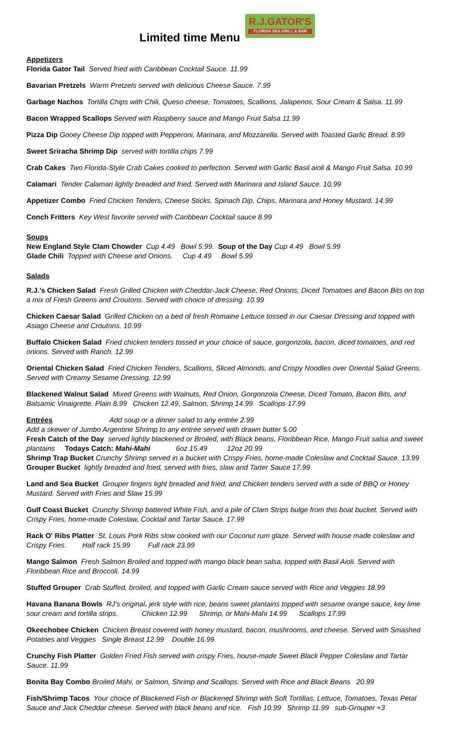Limited time Menu R.J.GATOR'S FLORIDA SEA GRILL & BAR
Appetizers
Florida Gator Tail Served fried with Caribbean Cocktail Sauce. 11.99
Bavarian Pretzels Warm Pretzels served with delicious Cheese Sauce. 7.99
Garbage Nachos Tortilla Chips with Chili, Queso cheese, Tomatoes, Scallions, Jalapenos, Sour Cream & Salsa. 11.99
Bacon Wrapped Scallops Served with Raspberry sauce and Mango Fruit Salsa 11.99
Pizza Dip Gooey Cheese Dip topped with Pepperoni, Marinara, and Mozzarella. Served with Toasted Garlic Bread. 8.99
Sweet Sriracha Shrimp Dip served with tortilla chips 7.99
Crab Cakes Two Florida-Style Crab Cakes cooked to perfection. Served with Garlic Basil aioli & Mango Fruit Salsa. 10.99
Calamari Tender Calamari lightly breaded and fried. Served with Marinara and Island Sauce. 10.99
Appetizer Combo Fried Chicken Tenders, Cheese Sticks, Spinach Dip, Chips, Marinara and Honey Mustard. 14.99
Conch Fritters Key West favorite served with Caribbean Cocktail sauce 8.99
Soups
New England Style Clam Chowder Cup 4.49 Bowl 5.99. Soup of the Day Cup 4.49 Bowl 5.99
Glade Chili Topped with Cheese and Onions. Cup 4.49 Bowl 5.99
Salads
R.J.'s Chicken Salad Fresh Grilled Chicken with Cheddar-Jack Cheese, Red Onions, Diced Tomatoes and Bacon Bits on top a mix of Fresh Greens and Croutons. Served with choice of dressing. 10.99
Chicken Caesar Salad Grilled Chicken on a bed of fresh Romaine Lettuce tossed in our Caesar Dressing and topped with Asiago Cheese and Croutons. 10.99
Buffalo Chicken Salad Fried chicken tenders tossed in your choice of sauce, gorgonzola, bacon, diced tomatoes, and red onions. Served with Ranch. 12.99
Oriental Chicken Salad Fried Chicken Tenders, Scallions, Sliced Almonds, and Crispy Noodles over Oriental Salad Greens. Served with Creamy Sesame Dressing. 12.99
Blackened Walnut Salad Mixed Greens with Walnuts, Red Onion, Gorgonzola Cheese, Diced Tomato, Bacon Bits, and Balsamic Vinaigrette. Plain 8.99 Chicken 12.49, Salmon, Shrimp 14.99 Scallops 17.99
Entrées Add soup or a dinner salad to any entrée 2.99
Add a skewer of Jumbo Argentine Shrimp to any entrée served with drawn butter 5.00
Fresh Catch of the Day served lightly blackened or Broiled, with Black beans, Floribbean Rice, Mango Fruit salsa and sweet plantains Todays Catch: Mahi-Mahi 6oz 15.49 12oz 20.99
Shrimp Trap Bucket Crunchy Shrimp served in a bucket with Crispy Fries, home-made Coleslaw and Cocktail Sauce. 13.99
Grouper Bucket lightly breaded and fried, served with fries, slaw and Tarter Sauce 17.99
Land and Sea Bucket Grouper fingers light breaded and fried, and Chicken tenders served with a side of BBQ or Honey Mustard. Served with Fries and Slaw 15.99
Gulf Coast Bucket Crunchy Shrimp battered White Fish, and a pile of Clam Strips bulge from this boat bucket. Served with Crispy Fries, home-made Coleslaw, Cocktail and Tartar Sauce. 17.99
Rack O' Ribs Platter St. Louis Pork Ribs slow cooked with our Coconut rum glaze. Served with house made coleslaw and Crispy Fries. Half rack 15.99 Full rack 23.99
Mango Salmon Fresh Salmon Broiled and topped with mango black bean salsa, topped with Basil Aioli. Served with Floribbean Rice and Broccoli. 14.99
Stuffed Grouper Crab Stuffed, broiled, and topped with Garlic Cream sauce served with Rice and Veggies 18.99
Havana Banana Bowls RJ's original. jerk style with rice, beans sweet plantains topped with sesame orange sauce, key lime sour cream and tortilla strips. Chicken 12.99 Shrimp, or Mahi-Mahi 14.99 Scallops 17.99
Okeechobee Chicken Chicken Breast covered with honey mustard, bacon, mushrooms, and cheese. Served with Smashed Potatoes and Veggies Single Breast 12.99 Double 16.99
Crunchy Fish Platter Golden Fried Fish served with crispy Fries, house-made Sweet Black Pepper Coleslaw and Tartar Sauce. 11.99
Bonita Bay Combo Broiled Mahi, or Salmon, Shrimp and Scallops. Served with Rice and Black Beans 20.99
Fish/Shrimp Tacos Your choice of Blackened Fish or Blackened Shrimp with Soft Tortillas, Lettuce, Tomatoes, Texas Petal Sauce and Jack Cheddar cheese. Served with black beans and rice. Fish 10.99 Shrimp 11.99 sub-Grouper +3